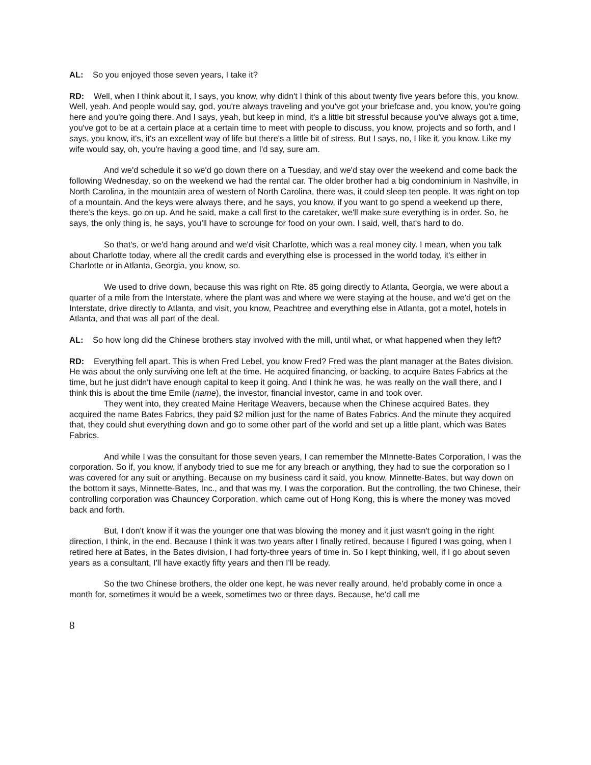AL: So you enjoyed those seven years, I take it?
RD: Well, when I think about it, I says, you know, why didn't I think of this about twenty five years before this, you know. Well, yeah. And people would say, god, you're always traveling and you've got your briefcase and, you know, you're going here and you're going there. And I says, yeah, but keep in mind, it's a little bit stressful because you've always got a time, you've got to be at a certain place at a certain time to meet with people to discuss, you know, projects and so forth, and I says, you know, it's, it's an excellent way of life but there's a little bit of stress. But I says, no, I like it, you know. Like my wife would say, oh, you're having a good time, and I'd say, sure am.
And we'd schedule it so we'd go down there on a Tuesday, and we'd stay over the weekend and come back the following Wednesday, so on the weekend we had the rental car. The older brother had a big condominium in Nashville, in North Carolina, in the mountain area of western of North Carolina, there was, it could sleep ten people. It was right on top of a mountain. And the keys were always there, and he says, you know, if you want to go spend a weekend up there, there's the keys, go on up. And he said, make a call first to the caretaker, we'll make sure everything is in order. So, he says, the only thing is, he says, you'll have to scrounge for food on your own. I said, well, that's hard to do.
So that's, or we'd hang around and we'd visit Charlotte, which was a real money city. I mean, when you talk about Charlotte today, where all the credit cards and everything else is processed in the world today, it's either in Charlotte or in Atlanta, Georgia, you know, so.
We used to drive down, because this was right on Rte. 85 going directly to Atlanta, Georgia, we were about a quarter of a mile from the Interstate, where the plant was and where we were staying at the house, and we'd get on the Interstate, drive directly to Atlanta, and visit, you know, Peachtree and everything else in Atlanta, got a motel, hotels in Atlanta, and that was all part of the deal.
AL: So how long did the Chinese brothers stay involved with the mill, until what, or what happened when they left?
RD: Everything fell apart. This is when Fred Lebel, you know Fred? Fred was the plant manager at the Bates division. He was about the only surviving one left at the time. He acquired financing, or backing, to acquire Bates Fabrics at the time, but he just didn't have enough capital to keep it going. And I think he was, he was really on the wall there, and I think this is about the time Emile (name), the investor, financial investor, came in and took over.
They went into, they created Maine Heritage Weavers, because when the Chinese acquired Bates, they acquired the name Bates Fabrics, they paid $2 million just for the name of Bates Fabrics. And the minute they acquired that, they could shut everything down and go to some other part of the world and set up a little plant, which was Bates Fabrics.
And while I was the consultant for those seven years, I can remember the MInnette-Bates Corporation, I was the corporation. So if, you know, if anybody tried to sue me for any breach or anything, they had to sue the corporation so I was covered for any suit or anything. Because on my business card it said, you know, Minnette-Bates, but way down on the bottom it says, Minnette-Bates, Inc., and that was my, I was the corporation. But the controlling, the two Chinese, their controlling corporation was Chauncey Corporation, which came out of Hong Kong, this is where the money was moved back and forth.
But, I don't know if it was the younger one that was blowing the money and it just wasn't going in the right direction, I think, in the end. Because I think it was two years after I finally retired, because I figured I was going, when I retired here at Bates, in the Bates division, I had forty-three years of time in. So I kept thinking, well, if I go about seven years as a consultant, I'll have exactly fifty years and then I'll be ready.
So the two Chinese brothers, the older one kept, he was never really around, he'd probably come in once a month for, sometimes it would be a week, sometimes two or three days. Because, he'd call me
8